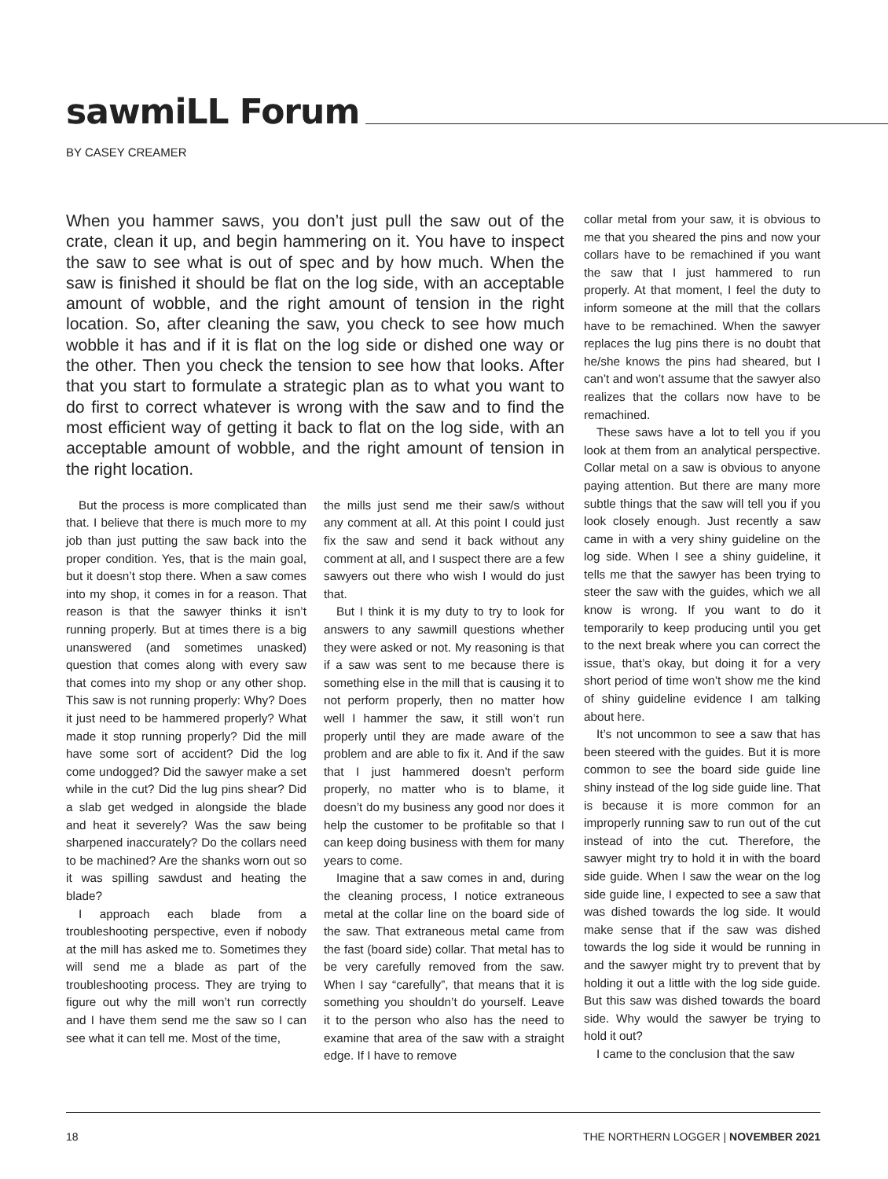sawmiLL Forum
BY CASEY CREAMER
When you hammer saws, you don’t just pull the saw out of the crate, clean it up, and begin hammering on it. You have to inspect the saw to see what is out of spec and by how much. When the saw is finished it should be flat on the log side, with an acceptable amount of wobble, and the right amount of tension in the right location. So, after cleaning the saw, you check to see how much wobble it has and if it is flat on the log side or dished one way or the other. Then you check the tension to see how that looks. After that you start to formulate a strategic plan as to what you want to do first to correct whatever is wrong with the saw and to find the most efficient way of getting it back to flat on the log side, with an acceptable amount of wobble, and the right amount of tension in the right location.
But the process is more complicated than that. I believe that there is much more to my job than just putting the saw back into the proper condition. Yes, that is the main goal, but it doesn’t stop there. When a saw comes into my shop, it comes in for a reason. That reason is that the sawyer thinks it isn’t running properly. But at times there is a big unanswered (and sometimes unasked) question that comes along with every saw that comes into my shop or any other shop. This saw is not running properly: Why? Does it just need to be hammered properly? What made it stop running properly? Did the mill have some sort of accident? Did the log come undogged? Did the sawyer make a set while in the cut? Did the lug pins shear? Did a slab get wedged in alongside the blade and heat it severely? Was the saw being sharpened inaccurately? Do the collars need to be machined? Are the shanks worn out so it was spilling sawdust and heating the blade?
I approach each blade from a troubleshooting perspective, even if nobody at the mill has asked me to. Sometimes they will send me a blade as part of the troubleshooting process. They are trying to figure out why the mill won’t run correctly and I have them send me the saw so I can see what it can tell me. Most of the time,
the mills just send me their saw/s without any comment at all. At this point I could just fix the saw and send it back without any comment at all, and I suspect there are a few sawyers out there who wish I would do just that.
But I think it is my duty to try to look for answers to any sawmill questions whether they were asked or not. My reasoning is that if a saw was sent to me because there is something else in the mill that is causing it to not perform properly, then no matter how well I hammer the saw, it still won’t run properly until they are made aware of the problem and are able to fix it. And if the saw that I just hammered doesn’t perform properly, no matter who is to blame, it doesn’t do my business any good nor does it help the customer to be profitable so that I can keep doing business with them for many years to come.
Imagine that a saw comes in and, during the cleaning process, I notice extraneous metal at the collar line on the board side of the saw. That extraneous metal came from the fast (board side) collar. That metal has to be very carefully removed from the saw. When I say “carefully”, that means that it is something you shouldn’t do yourself. Leave it to the person who also has the need to examine that area of the saw with a straight edge. If I have to remove
collar metal from your saw, it is obvious to me that you sheared the pins and now your collars have to be remachined if you want the saw that I just hammered to run properly. At that moment, I feel the duty to inform someone at the mill that the collars have to be remachined. When the sawyer replaces the lug pins there is no doubt that he/she knows the pins had sheared, but I can’t and won’t assume that the sawyer also realizes that the collars now have to be remachined.
These saws have a lot to tell you if you look at them from an analytical perspective. Collar metal on a saw is obvious to anyone paying attention. But there are many more subtle things that the saw will tell you if you look closely enough. Just recently a saw came in with a very shiny guideline on the log side. When I see a shiny guideline, it tells me that the sawyer has been trying to steer the saw with the guides, which we all know is wrong. If you want to do it temporarily to keep producing until you get to the next break where you can correct the issue, that’s okay, but doing it for a very short period of time won’t show me the kind of shiny guideline evidence I am talking about here.
It’s not uncommon to see a saw that has been steered with the guides. But it is more common to see the board side guide line shiny instead of the log side guide line. That is because it is more common for an improperly running saw to run out of the cut instead of into the cut. Therefore, the sawyer might try to hold it in with the board side guide. When I saw the wear on the log side guide line, I expected to see a saw that was dished towards the log side. It would make sense that if the saw was dished towards the log side it would be running in and the sawyer might try to prevent that by holding it out a little with the log side guide. But this saw was dished towards the board side. Why would the sawyer be trying to hold it out?
I came to the conclusion that the saw
18 THE NORTHERN LOGGER | NOVEMBER 2021